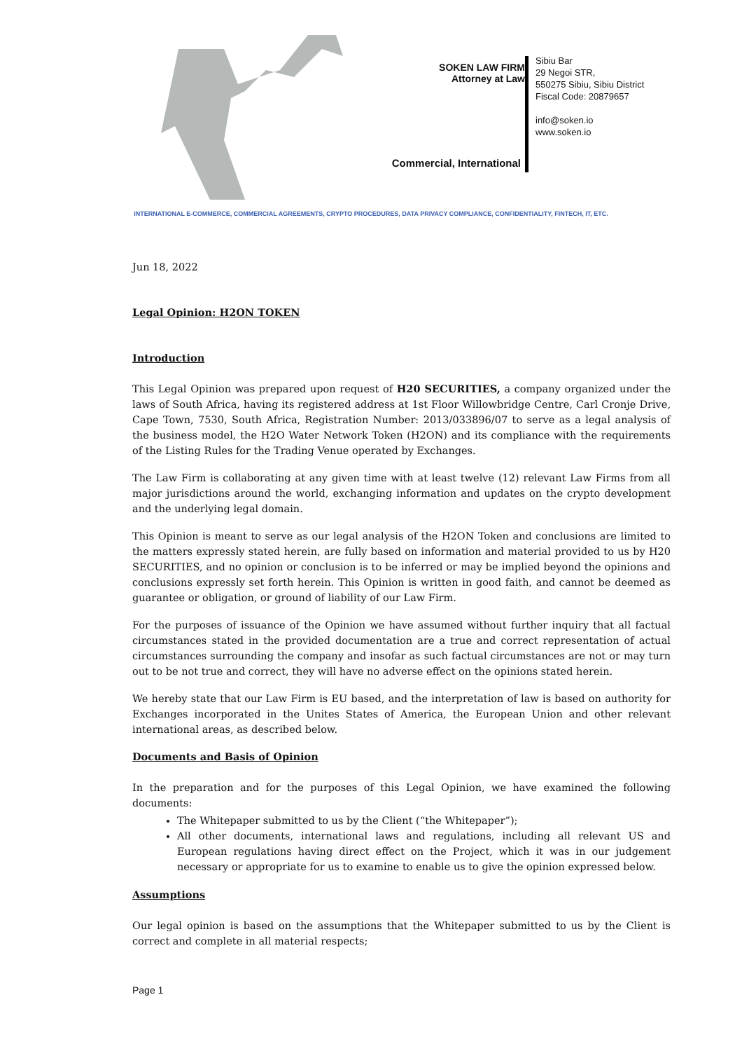SOKEN LAW FIRM
Attorney at Law
Commercial, International
Sibiu Bar
29 Negoi STR,
550275 Sibiu, Sibiu District
Fiscal Code: 20879657
info@soken.io
www.soken.io
INTERNATIONAL E-COMMERCE, COMMERCIAL AGREEMENTS, CRYPTO PROCEDURES, DATA PRIVACY COMPLIANCE, CONFIDENTIALITY, FINTECH, IT, ETC.
Jun 18, 2022
Legal Opinion: H2ON TOKEN
Introduction
This Legal Opinion was prepared upon request of H20 SECURITIES, a company organized under the laws of South Africa, having its registered address at 1st Floor Willowbridge Centre, Carl Cronje Drive, Cape Town, 7530, South Africa, Registration Number: 2013/033896/07 to serve as a legal analysis of the business model, the H2O Water Network Token (H2ON) and its compliance with the requirements of the Listing Rules for the Trading Venue operated by Exchanges.
The Law Firm is collaborating at any given time with at least twelve (12) relevant Law Firms from all major jurisdictions around the world, exchanging information and updates on the crypto development and the underlying legal domain.
This Opinion is meant to serve as our legal analysis of the H2ON Token and conclusions are limited to the matters expressly stated herein, are fully based on information and material provided to us by H20 SECURITIES, and no opinion or conclusion is to be inferred or may be implied beyond the opinions and conclusions expressly set forth herein. This Opinion is written in good faith, and cannot be deemed as guarantee or obligation, or ground of liability of our Law Firm.
For the purposes of issuance of the Opinion we have assumed without further inquiry that all factual circumstances stated in the provided documentation are a true and correct representation of actual circumstances surrounding the company and insofar as such factual circumstances are not or may turn out to be not true and correct, they will have no adverse effect on the opinions stated herein.
We hereby state that our Law Firm is EU based, and the interpretation of law is based on authority for Exchanges incorporated in the Unites States of America, the European Union and other relevant international areas, as described below.
Documents and Basis of Opinion
In the preparation and for the purposes of this Legal Opinion, we have examined the following documents:
The Whitepaper submitted to us by the Client (“the Whitepaper”);
All other documents, international laws and regulations, including all relevant US and European regulations having direct effect on the Project, which it was in our judgement necessary or appropriate for us to examine to enable us to give the opinion expressed below.
Assumptions
Our legal opinion is based on the assumptions that the Whitepaper submitted to us by the Client is correct and complete in all material respects;
Page 1